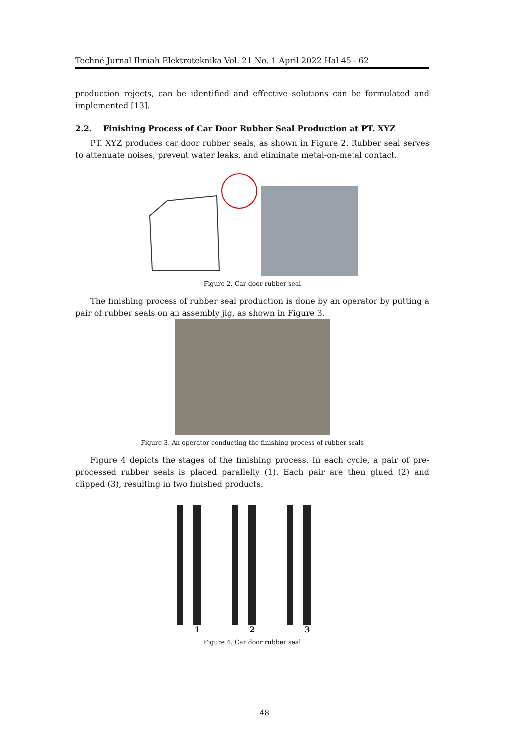Techné Jurnal Ilmiah Elektroteknika Vol. 21 No. 1 April 2022 Hal 45 - 62
production rejects, can be identified and effective solutions can be formulated and implemented [13].
2.2. Finishing Process of Car Door Rubber Seal Production at PT. XYZ
PT. XYZ produces car door rubber seals, as shown in Figure 2. Rubber seal serves to attenuate noises, prevent water leaks, and eliminate metal-on-metal contact.
Figure 2. Car door rubber seal
The finishing process of rubber seal production is done by an operator by putting a pair of rubber seals on an assembly jig, as shown in Figure 3.
Figure 3. An operator conducting the finishing process of rubber seals
Figure 4 depicts the stages of the finishing process. In each cycle, a pair of pre-processed rubber seals is placed parallelly (1). Each pair are then glued (2) and clipped (3), resulting in two finished products.
1 2 3
Figure 4. Car door rubber seal
48